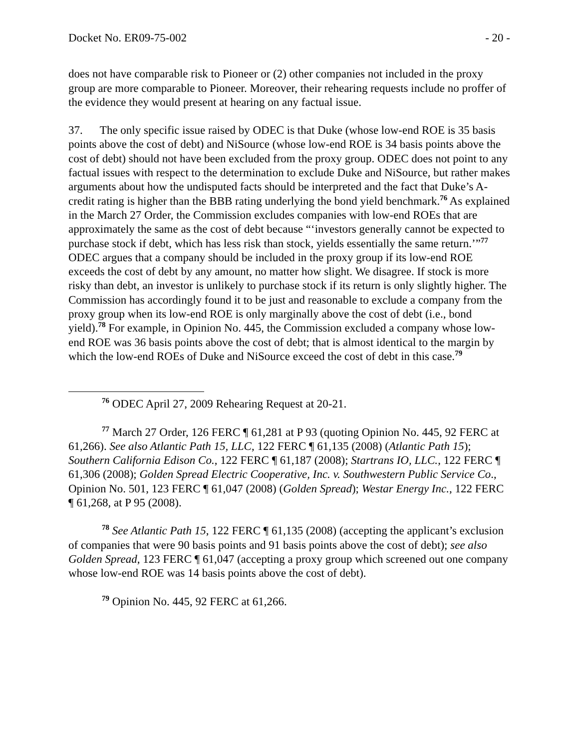Docket No. ER09-75-002 - 20 -
does not have comparable risk to Pioneer or (2) other companies not included in the proxy group are more comparable to Pioneer. Moreover, their rehearing requests include no proffer of the evidence they would present at hearing on any factual issue.
37. The only specific issue raised by ODEC is that Duke (whose low-end ROE is 35 basis points above the cost of debt) and NiSource (whose low-end ROE is 34 basis points above the cost of debt) should not have been excluded from the proxy group. ODEC does not point to any factual issues with respect to the determination to exclude Duke and NiSource, but rather makes arguments about how the undisputed facts should be interpreted and the fact that Duke’s A- credit rating is higher than the BBB rating underlying the bond yield benchmark.<sup>76</sup> As explained in the March 27 Order, the Commission excludes companies with low-end ROEs that are approximately the same as the cost of debt because “‘investors generally cannot be expected to purchase stock if debt, which has less risk than stock, yields essentially the same return.’”<sup>77</sup> ODEC argues that a company should be included in the proxy group if its low-end ROE exceeds the cost of debt by any amount, no matter how slight. We disagree. If stock is more risky than debt, an investor is unlikely to purchase stock if its return is only slightly higher. The Commission has accordingly found it to be just and reasonable to exclude a company from the proxy group when its low-end ROE is only marginally above the cost of debt (i.e., bond yield).<sup>78</sup> For example, in Opinion No. 445, the Commission excluded a company whose low-end ROE was 36 basis points above the cost of debt; that is almost identical to the margin by which the low-end ROEs of Duke and NiSource exceed the cost of debt in this case.<sup>79</sup>
<sup>76</sup> ODEC April 27, 2009 Rehearing Request at 20-21.
<sup>77</sup> March 27 Order, 126 FERC ¶ 61,281 at P 93 (quoting Opinion No. 445, 92 FERC at 61,266). See also Atlantic Path 15, LLC, 122 FERC ¶ 61,135 (2008) (Atlantic Path 15); Southern California Edison Co., 122 FERC ¶ 61,187 (2008); Startrans IO, LLC., 122 FERC ¶ 61,306 (2008); Golden Spread Electric Cooperative, Inc. v. Southwestern Public Service Co., Opinion No. 501, 123 FERC ¶ 61,047 (2008) (Golden Spread); Westar Energy Inc., 122 FERC ¶ 61,268, at P 95 (2008).
<sup>78</sup> See Atlantic Path 15, 122 FERC ¶ 61,135 (2008) (accepting the applicant’s exclusion of companies that were 90 basis points and 91 basis points above the cost of debt); see also Golden Spread, 123 FERC ¶ 61,047 (accepting a proxy group which screened out one company whose low-end ROE was 14 basis points above the cost of debt).
<sup>79</sup> Opinion No. 445, 92 FERC at 61,266.